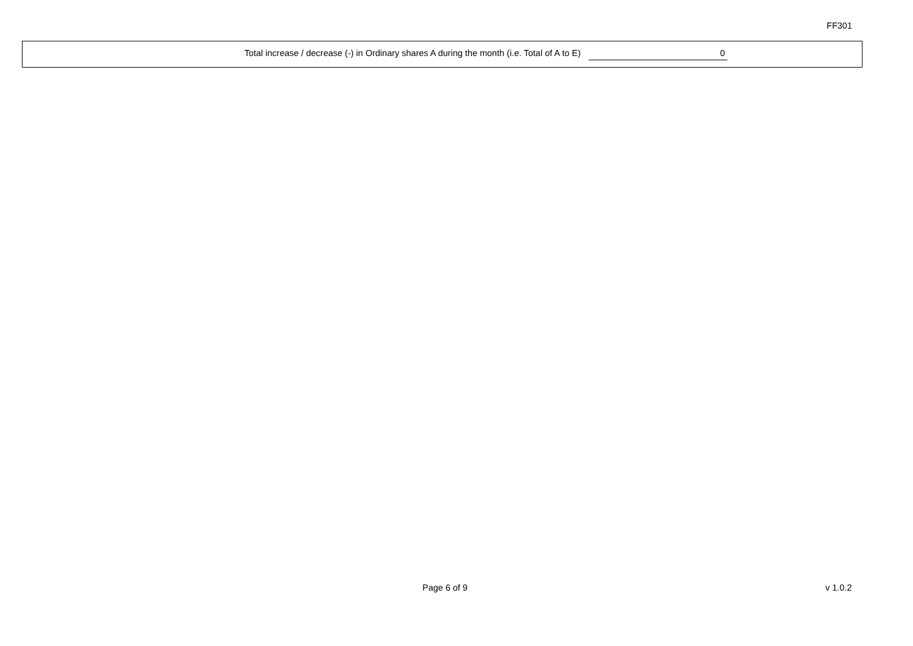FF301
Total increase / decrease (-) in Ordinary shares A during the month (i.e. Total of A to E) 0
Page 6 of 9 v 1.0.2